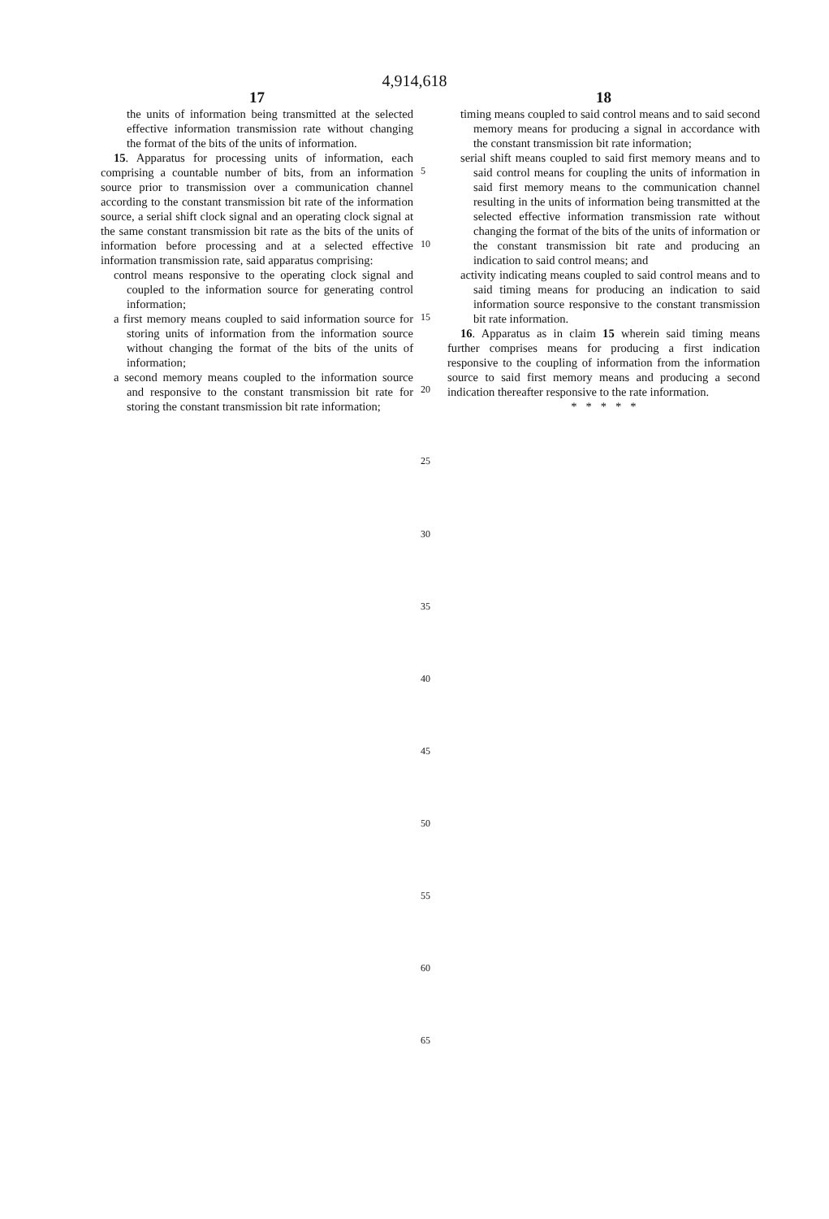4,914,618
17
the units of information being transmitted at the selected effective information transmission rate without changing the format of the bits of the units of information.
15. Apparatus for processing units of information, each comprising a countable number of bits, from an information source prior to transmission over a communication channel according to the constant transmission bit rate of the information source, a serial shift clock signal and an operating clock signal at the same constant transmission bit rate as the bits of the units of information before processing and at a selected effective information transmission rate, said apparatus comprising:
control means responsive to the operating clock signal and coupled to the information source for generating control information;
a first memory means coupled to said information source for storing units of information from the information source without changing the format of the bits of the units of information;
a second memory means coupled to the information source and responsive to the constant transmission bit rate for storing the constant transmission bit rate information;
18
timing means coupled to said control means and to said second memory means for producing a signal in accordance with the constant transmission bit rate information;
serial shift means coupled to said first memory means and to said control means for coupling the units of information in said first memory means to the communication channel resulting in the units of information being transmitted at the selected effective information transmission rate without changing the format of the bits of the units of information or the constant transmission bit rate and producing an indication to said control means; and
activity indicating means coupled to said control means and to said timing means for producing an indication to said information source responsive to the constant transmission bit rate information.
16. Apparatus as in claim 15 wherein said timing means further comprises means for producing a first indication responsive to the coupling of information from the information source to said first memory means and producing a second indication thereafter responsive to the rate information.
* * * * *
5
10
15
20
25
30
35
40
45
50
55
60
65